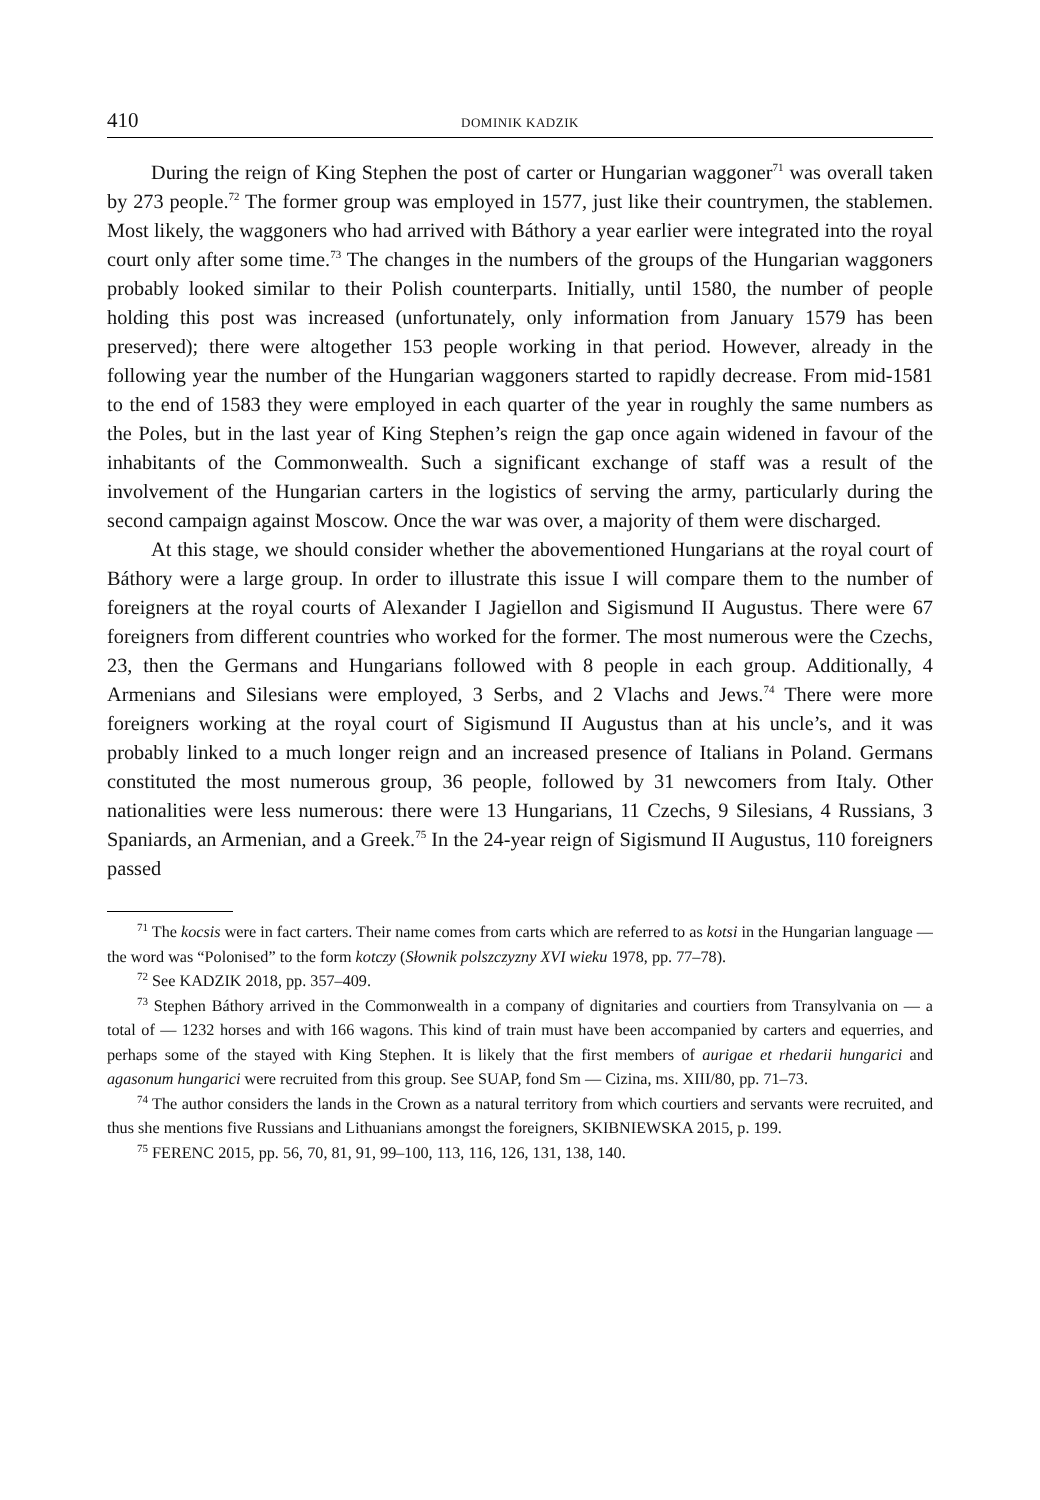410 DOMINIK KADZIK
During the reign of King Stephen the post of carter or Hungarian waggoner<sup>71</sup> was overall taken by 273 people.<sup>72</sup> The former group was employed in 1577, just like their countrymen, the stablemen. Most likely, the waggoners who had arrived with Báthory a year earlier were integrated into the royal court only after some time.<sup>73</sup> The changes in the numbers of the groups of the Hungarian waggoners probably looked similar to their Polish counterparts. Initially, until 1580, the number of people holding this post was increased (unfortunately, only information from January 1579 has been preserved); there were altogether 153 people working in that period. However, already in the following year the number of the Hungarian waggoners started to rapidly decrease. From mid-1581 to the end of 1583 they were employed in each quarter of the year in roughly the same numbers as the Poles, but in the last year of King Stephen’s reign the gap once again widened in favour of the inhabitants of the Commonwealth. Such a significant exchange of staff was a result of the involvement of the Hungarian carters in the logistics of serving the army, particularly during the second campaign against Moscow. Once the war was over, a majority of them were discharged.
At this stage, we should consider whether the abovementioned Hungarians at the royal court of Báthory were a large group. In order to illustrate this issue I will compare them to the number of foreigners at the royal courts of Alexander I Jagiellon and Sigismund II Augustus. There were 67 foreigners from different countries who worked for the former. The most numerous were the Czechs, 23, then the Germans and Hungarians followed with 8 people in each group. Additionally, 4 Armenians and Silesians were employed, 3 Serbs, and 2 Vlachs and Jews.<sup>74</sup> There were more foreigners working at the royal court of Sigismund II Augustus than at his uncle’s, and it was probably linked to a much longer reign and an increased presence of Italians in Poland. Germans constituted the most numerous group, 36 people, followed by 31 newcomers from Italy. Other nationalities were less numerous: there were 13 Hungarians, 11 Czechs, 9 Silesians, 4 Russians, 3 Spaniards, an Armenian, and a Greek.<sup>75</sup> In the 24-year reign of Sigismund II Augustus, 110 foreigners passed
<sup>71</sup> The kocsis were in fact carters. Their name comes from carts which are referred to as kotsi in the Hungarian language — the word was “Polonised” to the form kotczy (Słownik polszczyzny XVI wieku 1978, pp. 77–78).
<sup>72</sup> See KADZIK 2018, pp. 357–409.
<sup>73</sup> Stephen Báthory arrived in the Commonwealth in a company of dignitaries and courtiers from Transylvania on — a total of — 1232 horses and with 166 wagons. This kind of train must have been accompanied by carters and equerries, and perhaps some of the stayed with King Stephen. It is likely that the first members of aurigae et rhedarii hungarici and agasonum hungarici were recruited from this group. See SUAP, fond Sm — Cizina, ms. XIII/80, pp. 71–73.
<sup>74</sup> The author considers the lands in the Crown as a natural territory from which courtiers and servants were recruited, and thus she mentions five Russians and Lithuanians amongst the foreigners, SKIBNIEWSKA 2015, p. 199.
<sup>75</sup> FERENC 2015, pp. 56, 70, 81, 91, 99–100, 113, 116, 126, 131, 138, 140.